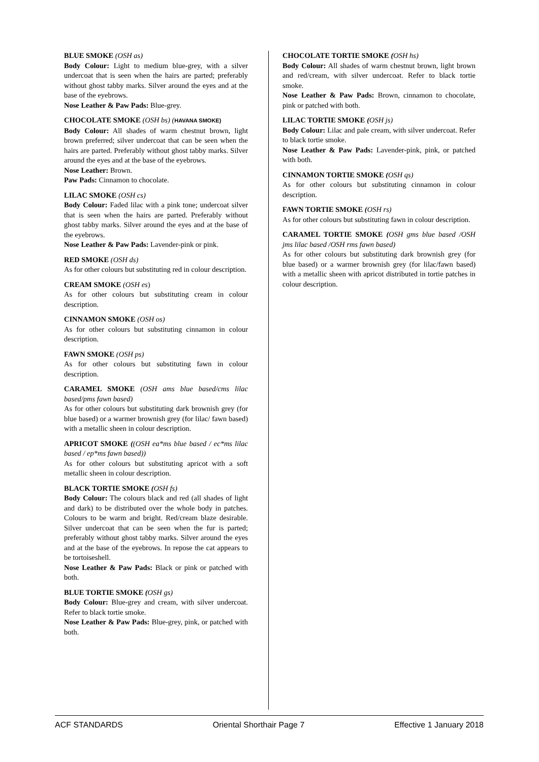BLUE SMOKE (OSH as)
Body Colour: Light to medium blue-grey, with a silver undercoat that is seen when the hairs are parted; preferably without ghost tabby marks. Silver around the eyes and at the base of the eyebrows.
Nose Leather & Paw Pads: Blue-grey.
CHOCOLATE SMOKE (OSH bs) (HAVANA SMOKE)
Body Colour: All shades of warm chestnut brown, light brown preferred; silver undercoat that can be seen when the hairs are parted. Preferably without ghost tabby marks. Silver around the eyes and at the base of the eyebrows.
Nose Leather: Brown.
Paw Pads: Cinnamon to chocolate.
LILAC SMOKE (OSH cs)
Body Colour: Faded lilac with a pink tone; undercoat silver that is seen when the hairs are parted. Preferably without ghost tabby marks. Silver around the eyes and at the base of the eyebrows.
Nose Leather & Paw Pads: Lavender-pink or pink.
RED SMOKE (OSH ds)
As for other colours but substituting red in colour description.
CREAM SMOKE (OSH es)
As for other colours but substituting cream in colour description.
CINNAMON SMOKE (OSH os)
As for other colours but substituting cinnamon in colour description.
FAWN SMOKE (OSH ps)
As for other colours but substituting fawn in colour description.
CARAMEL SMOKE (OSH ams blue based/cms lilac based/pms fawn based)
As for other colours but substituting dark brownish grey (for blue based) or a warmer brownish grey (for lilac/ fawn based) with a metallic sheen in colour description.
APRICOT SMOKE ((OSH ea*ms blue based / ec*ms lilac based / ep*ms fawn based))
As for other colours but substituting apricot with a soft metallic sheen in colour description.
BLACK TORTIE SMOKE (OSH fs)
Body Colour: The colours black and red (all shades of light and dark) to be distributed over the whole body in patches. Colours to be warm and bright. Red/cream blaze desirable. Silver undercoat that can be seen when the fur is parted; preferably without ghost tabby marks. Silver around the eyes and at the base of the eyebrows. In repose the cat appears to be tortoiseshell.
Nose Leather & Paw Pads: Black or pink or patched with both.
BLUE TORTIE SMOKE (OSH gs)
Body Colour: Blue-grey and cream, with silver undercoat. Refer to black tortie smoke.
Nose Leather & Paw Pads: Blue-grey, pink, or patched with both.
CHOCOLATE TORTIE SMOKE (OSH hs)
Body Colour: All shades of warm chestnut brown, light brown and red/cream, with silver undercoat. Refer to black tortie smoke.
Nose Leather & Paw Pads: Brown, cinnamon to chocolate, pink or patched with both.
LILAC TORTIE SMOKE (OSH js)
Body Colour: Lilac and pale cream, with silver undercoat. Refer to black tortie smoke.
Nose Leather & Paw Pads: Lavender-pink, pink, or patched with both.
CINNAMON TORTIE SMOKE (OSH qs)
As for other colours but substituting cinnamon in colour description.
FAWN TORTIE SMOKE (OSH rs)
As for other colours but substituting fawn in colour description.
CARAMEL TORTIE SMOKE (OSH gms blue based /OSH jms lilac based /OSH rms fawn based)
As for other colours but substituting dark brownish grey (for blue based) or a warmer brownish grey (for lilac/fawn based) with a metallic sheen with apricot distributed in tortie patches in colour description.
ACF STANDARDS Oriental Shorthair Page 7 Effective 1 January 2018